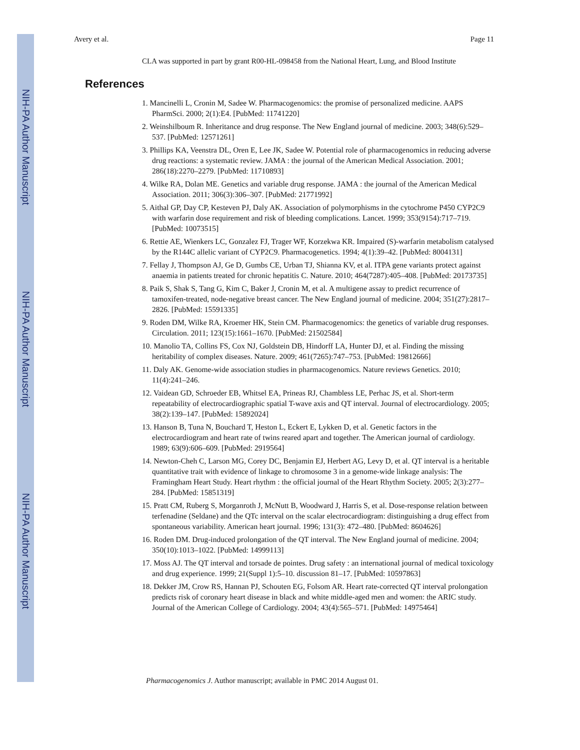NIH-PA Author Manuscript
NIH-PA Author Manuscript
NIH-PA Author Manuscript
Avery et al. Page 11
CLA was supported in part by grant R00-HL-098458 from the National Heart, Lung, and Blood Institute
References
1. Mancinelli L, Cronin M, Sadee W. Pharmacogenomics: the promise of personalized medicine. AAPS PharmSci. 2000; 2(1):E4. [PubMed: 11741220]
2. Weinshilboum R. Inheritance and drug response. The New England journal of medicine. 2003; 348(6):529–537. [PubMed: 12571261]
3. Phillips KA, Veenstra DL, Oren E, Lee JK, Sadee W. Potential role of pharmacogenomics in reducing adverse drug reactions: a systematic review. JAMA : the journal of the American Medical Association. 2001; 286(18):2270–2279. [PubMed: 11710893]
4. Wilke RA, Dolan ME. Genetics and variable drug response. JAMA : the journal of the American Medical Association. 2011; 306(3):306–307. [PubMed: 21771992]
5. Aithal GP, Day CP, Kesteven PJ, Daly AK. Association of polymorphisms in the cytochrome P450 CYP2C9 with warfarin dose requirement and risk of bleeding complications. Lancet. 1999; 353(9154):717–719. [PubMed: 10073515]
6. Rettie AE, Wienkers LC, Gonzalez FJ, Trager WF, Korzekwa KR. Impaired (S)-warfarin metabolism catalysed by the R144C allelic variant of CYP2C9. Pharmacogenetics. 1994; 4(1):39–42. [PubMed: 8004131]
7. Fellay J, Thompson AJ, Ge D, Gumbs CE, Urban TJ, Shianna KV, et al. ITPA gene variants protect against anaemia in patients treated for chronic hepatitis C. Nature. 2010; 464(7287):405–408. [PubMed: 20173735]
8. Paik S, Shak S, Tang G, Kim C, Baker J, Cronin M, et al. A multigene assay to predict recurrence of tamoxifen-treated, node-negative breast cancer. The New England journal of medicine. 2004; 351(27):2817–2826. [PubMed: 15591335]
9. Roden DM, Wilke RA, Kroemer HK, Stein CM. Pharmacogenomics: the genetics of variable drug responses. Circulation. 2011; 123(15):1661–1670. [PubMed: 21502584]
10. Manolio TA, Collins FS, Cox NJ, Goldstein DB, Hindorff LA, Hunter DJ, et al. Finding the missing heritability of complex diseases. Nature. 2009; 461(7265):747–753. [PubMed: 19812666]
11. Daly AK. Genome-wide association studies in pharmacogenomics. Nature reviews Genetics. 2010; 11(4):241–246.
12. Vaidean GD, Schroeder EB, Whitsel EA, Prineas RJ, Chambless LE, Perhac JS, et al. Short-term repeatability of electrocardiographic spatial T-wave axis and QT interval. Journal of electrocardiology. 2005; 38(2):139–147. [PubMed: 15892024]
13. Hanson B, Tuna N, Bouchard T, Heston L, Eckert E, Lykken D, et al. Genetic factors in the electrocardiogram and heart rate of twins reared apart and together. The American journal of cardiology. 1989; 63(9):606–609. [PubMed: 2919564]
14. Newton-Cheh C, Larson MG, Corey DC, Benjamin EJ, Herbert AG, Levy D, et al. QT interval is a heritable quantitative trait with evidence of linkage to chromosome 3 in a genome-wide linkage analysis: The Framingham Heart Study. Heart rhythm : the official journal of the Heart Rhythm Society. 2005; 2(3):277–284. [PubMed: 15851319]
15. Pratt CM, Ruberg S, Morganroth J, McNutt B, Woodward J, Harris S, et al. Dose-response relation between terfenadine (Seldane) and the QTc interval on the scalar electrocardiogram: distinguishing a drug effect from spontaneous variability. American heart journal. 1996; 131(3): 472–480. [PubMed: 8604626]
16. Roden DM. Drug-induced prolongation of the QT interval. The New England journal of medicine. 2004; 350(10):1013–1022. [PubMed: 14999113]
17. Moss AJ. The QT interval and torsade de pointes. Drug safety : an international journal of medical toxicology and drug experience. 1999; 21(Suppl 1):5–10. discussion 81–17. [PubMed: 10597863]
18. Dekker JM, Crow RS, Hannan PJ, Schouten EG, Folsom AR. Heart rate-corrected QT interval prolongation predicts risk of coronary heart disease in black and white middle-aged men and women: the ARIC study. Journal of the American College of Cardiology. 2004; 43(4):565–571. [PubMed: 14975464]
Pharmacogenomics J. Author manuscript; available in PMC 2014 August 01.